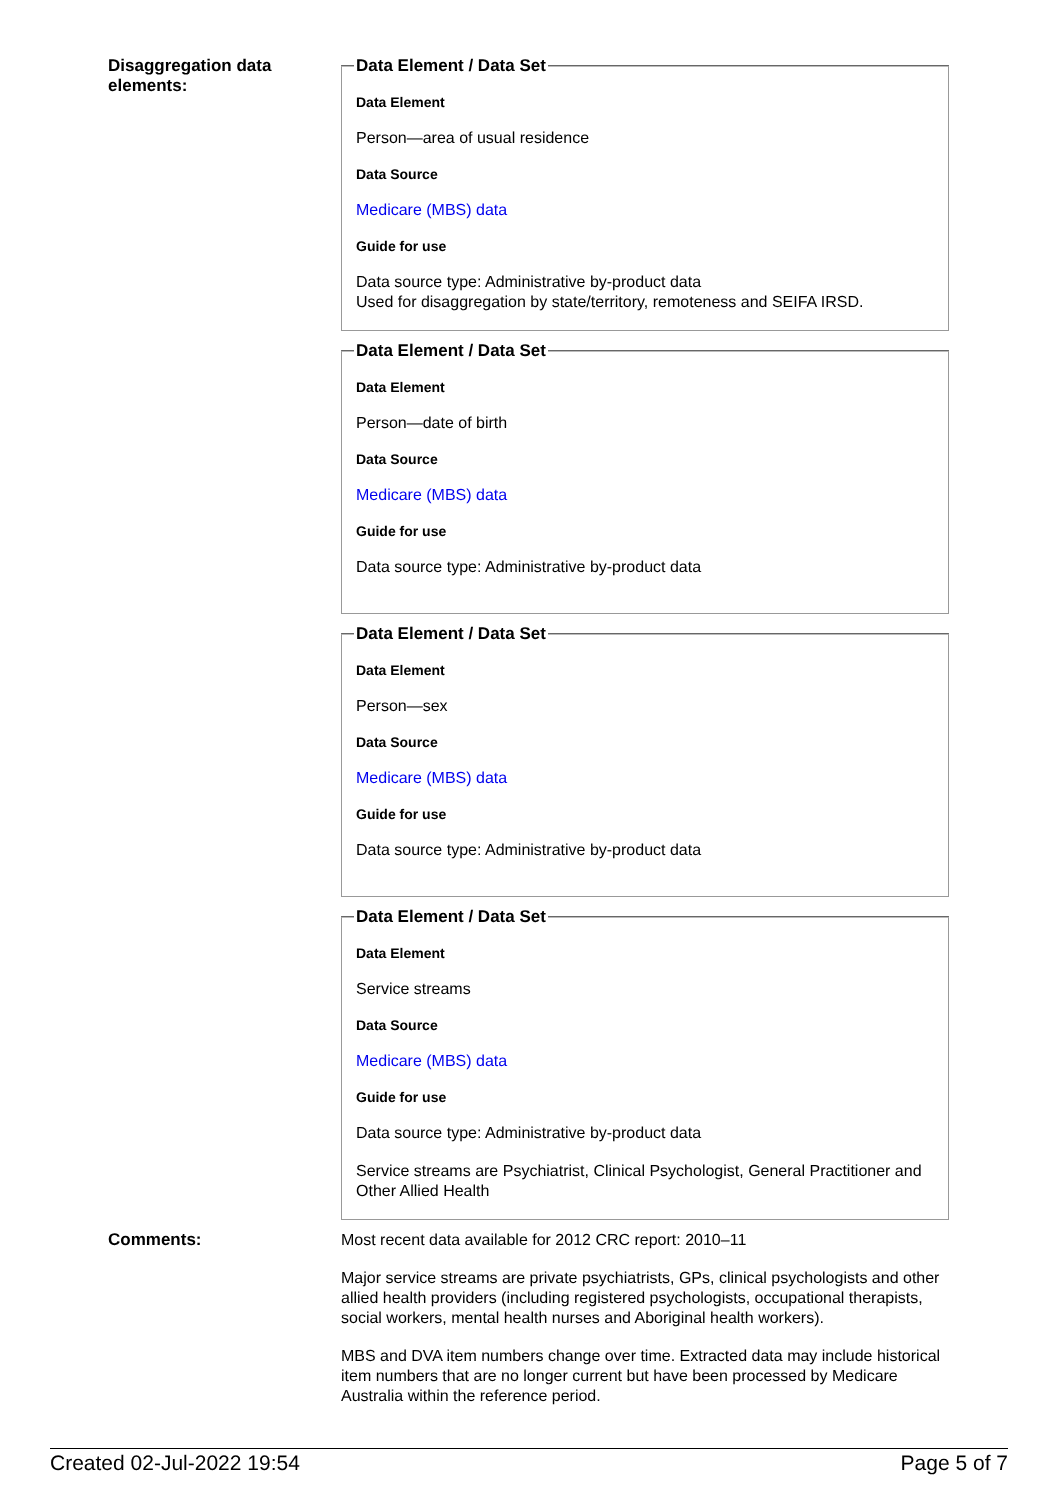Disaggregation data elements:
Data Element / Data Set
Data Element
Person—area of usual residence
Data Source
Medicare (MBS) data
Guide for use
Data source type: Administrative by-product data
Used for disaggregation by state/territory, remoteness and SEIFA IRSD.
Data Element / Data Set
Data Element
Person—date of birth
Data Source
Medicare (MBS) data
Guide for use
Data source type: Administrative by-product data
Data Element / Data Set
Data Element
Person—sex
Data Source
Medicare (MBS) data
Guide for use
Data source type: Administrative by-product data
Data Element / Data Set
Data Element
Service streams
Data Source
Medicare (MBS) data
Guide for use
Data source type: Administrative by-product data
Service streams are Psychiatrist, Clinical Psychologist, General Practitioner and Other Allied Health
Comments:
Most recent data available for 2012 CRC report: 2010–11
Major service streams are private psychiatrists, GPs, clinical psychologists and other allied health providers (including registered psychologists, occupational therapists, social workers, mental health nurses and Aboriginal health workers).
MBS and DVA item numbers change over time. Extracted data may include historical item numbers that are no longer current but have been processed by Medicare Australia within the reference period.
Created 02-Jul-2022 19:54 Page 5 of 7